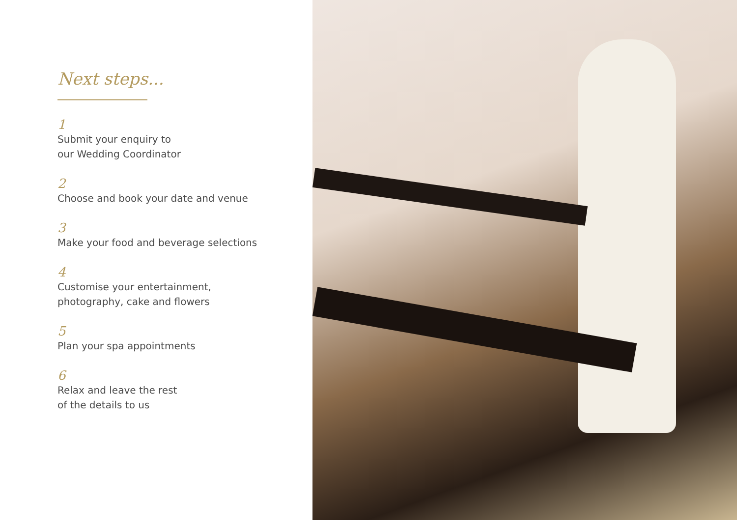Next steps...
1
Submit your enquiry to
our Wedding Coordinator
2
Choose and book your date and venue
3
Make your food and beverage selections
4
Customise your entertainment,
photography, cake and flowers
5
Plan your spa appointments
6
Relax and leave the rest
of the details to us